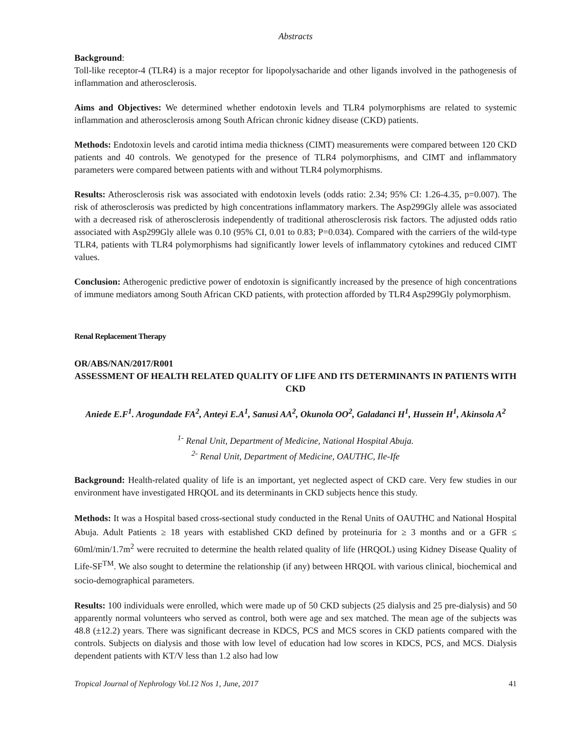Abstracts
Background:
Toll-like receptor-4 (TLR4) is a major receptor for lipopolysacharide and other ligands involved in the pathogenesis of inflammation and atherosclerosis.
Aims and Objectives: We determined whether endotoxin levels and TLR4 polymorphisms are related to systemic inflammation and atherosclerosis among South African chronic kidney disease (CKD) patients.
Methods: Endotoxin levels and carotid intima media thickness (CIMT) measurements were compared between 120 CKD patients and 40 controls. We genotyped for the presence of TLR4 polymorphisms, and CIMT and inflammatory parameters were compared between patients with and without TLR4 polymorphisms.
Results: Atherosclerosis risk was associated with endotoxin levels (odds ratio: 2.34; 95% CI: 1.26-4.35, p=0.007). The risk of atherosclerosis was predicted by high concentrations inflammatory markers. The Asp299Gly allele was associated with a decreased risk of atherosclerosis independently of traditional atherosclerosis risk factors. The adjusted odds ratio associated with Asp299Gly allele was 0.10 (95% CI, 0.01 to 0.83; P=0.034). Compared with the carriers of the wild-type TLR4, patients with TLR4 polymorphisms had significantly lower levels of inflammatory cytokines and reduced CIMT values.
Conclusion: Atherogenic predictive power of endotoxin is significantly increased by the presence of high concentrations of immune mediators among South African CKD patients, with protection afforded by TLR4 Asp299Gly polymorphism.
Renal Replacement Therapy
OR/ABS/NAN/2017/R001
ASSESSMENT OF HEALTH RELATED QUALITY OF LIFE AND ITS DETERMINANTS IN PATIENTS WITH CKD
Aniede E.F<sup>1</sup>. Arogundade FA<sup>2</sup>, Anteyi E.A<sup>1</sup>, Sanusi AA<sup>2</sup>, Okunola OO<sup>2</sup>, Galadanci H<sup>1</sup>, Hussein H<sup>1</sup>, Akinsola A<sup>2</sup>
<sup>1-</sup> Renal Unit, Department of Medicine, National Hospital Abuja.
<sup>2-</sup> Renal Unit, Department of Medicine, OAUTHC, Ile-Ife
Background: Health-related quality of life is an important, yet neglected aspect of CKD care. Very few studies in our environment have investigated HRQOL and its determinants in CKD subjects hence this study.
Methods: It was a Hospital based cross-sectional study conducted in the Renal Units of OAUTHC and National Hospital Abuja. Adult Patients ≥ 18 years with established CKD defined by proteinuria for ≥ 3 months and or a GFR ≤ 60ml/min/1.7m<sup>2</sup> were recruited to determine the health related quality of life (HRQOL) using Kidney Disease Quality of Life-SF<sup>TM</sup>. We also sought to determine the relationship (if any) between HRQOL with various clinical, biochemical and socio-demographical parameters.
Results: 100 individuals were enrolled, which were made up of 50 CKD subjects (25 dialysis and 25 pre-dialysis) and 50 apparently normal volunteers who served as control, both were age and sex matched. The mean age of the subjects was 48.8 (±12.2) years. There was significant decrease in KDCS, PCS and MCS scores in CKD patients compared with the controls. Subjects on dialysis and those with low level of education had low scores in KDCS, PCS, and MCS. Dialysis dependent patients with KT/V less than 1.2 also had low
Tropical Journal of Nephrology Vol.12 Nos 1, June, 2017 41